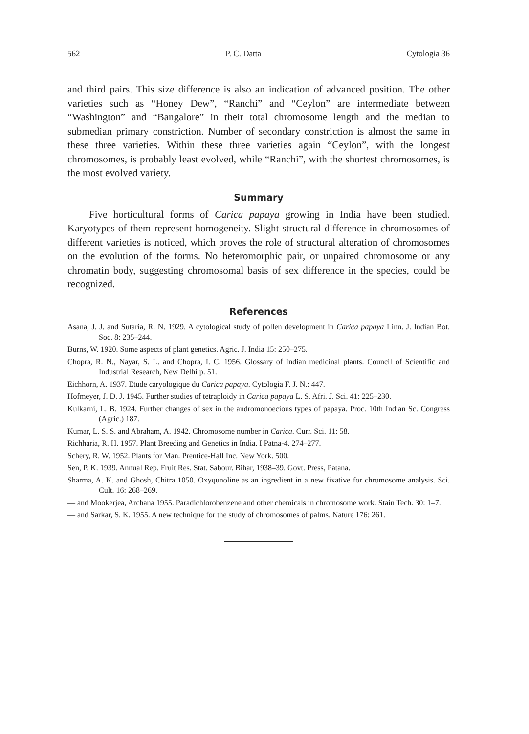562 P. C. Datta Cytologia 36
and third pairs. This size difference is also an indication of advanced position. The other varieties such as “Honey Dew”, “Ranchi” and “Ceylon” are intermediate between “Washington” and “Bangalore” in their total chromosome length and the median to submedian primary constriction. Number of secondary constriction is almost the same in these three varieties. Within these three varieties again “Ceylon”, with the longest chromosomes, is probably least evolved, while “Ranchi”, with the shortest chromosomes, is the most evolved variety.
Summary
Five horticultural forms of Carica papaya growing in India have been studied. Karyotypes of them represent homogeneity. Slight structural difference in chromosomes of different varieties is noticed, which proves the role of structural alteration of chromosomes on the evolution of the forms. No heteromorphic pair, or unpaired chromosome or any chromatin body, suggesting chromosomal basis of sex difference in the species, could be recognized.
References
Asana, J. J. and Sutaria, R. N. 1929. A cytological study of pollen development in Carica papaya Linn. J. Indian Bot. Soc. 8: 235–244.
Burns, W. 1920. Some aspects of plant genetics. Agric. J. India 15: 250–275.
Chopra, R. N., Nayar, S. L. and Chopra, I. C. 1956. Glossary of Indian medicinal plants. Council of Scientific and Industrial Research, New Delhi p. 51.
Eichhorn, A. 1937. Etude caryologique du Carica papaya. Cytologia F. J. N.: 447.
Hofmeyer, J. D. J. 1945. Further studies of tetraploidy in Carica papaya L. S. Afri. J. Sci. 41: 225–230.
Kulkarni, L. B. 1924. Further changes of sex in the andromonoecious types of papaya. Proc. 10th Indian Sc. Congress (Agric.) 187.
Kumar, L. S. S. and Abraham, A. 1942. Chromosome number in Carica. Curr. Sci. 11: 58.
Richharia, R. H. 1957. Plant Breeding and Genetics in India. I Patna-4. 274–277.
Schery, R. W. 1952. Plants for Man. Prentice-Hall Inc. New York. 500.
Sen, P. K. 1939. Annual Rep. Fruit Res. Stat. Sabour. Bihar, 1938–39. Govt. Press, Patana.
Sharma, A. K. and Ghosh, Chitra 1050. Oxyqunoline as an ingredient in a new fixative for chromosome analysis. Sci. Cult. 16: 268–269.
— and Mookerjea, Archana 1955. Paradichlorobenzene and other chemicals in chromosome work. Stain Tech. 30: 1–7.
— and Sarkar, S. K. 1955. A new technique for the study of chromosomes of palms. Nature 176: 261.